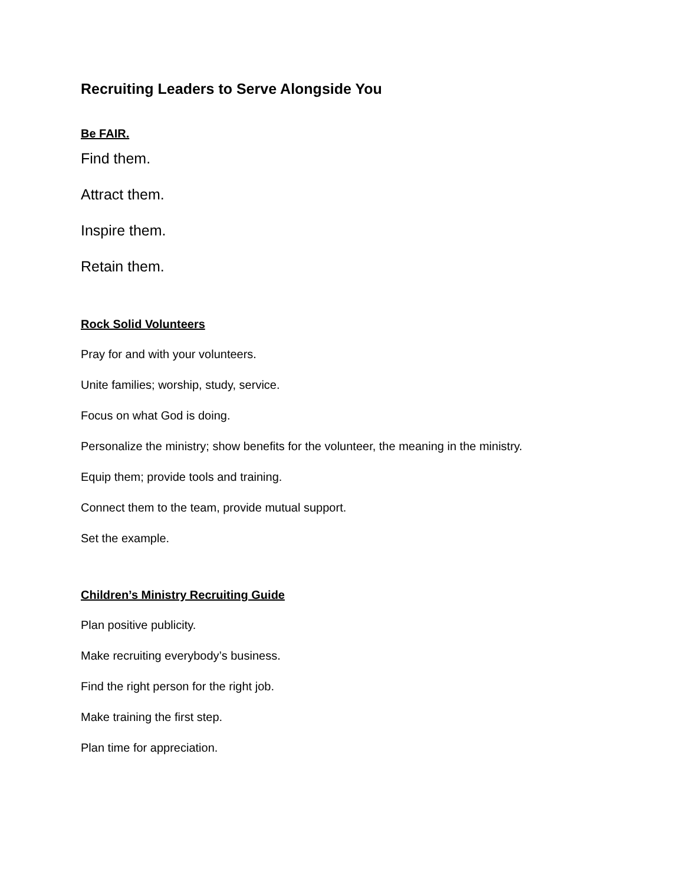Recruiting Leaders to Serve Alongside You
Be FAIR.
Find them.
Attract them.
Inspire them.
Retain them.
Rock Solid Volunteers
Pray for and with your volunteers.
Unite families; worship, study, service.
Focus on what God is doing.
Personalize the ministry; show benefits for the volunteer, the meaning in the ministry.
Equip them; provide tools and training.
Connect them to the team, provide mutual support.
Set the example.
Children’s Ministry Recruiting Guide
Plan positive publicity.
Make recruiting everybody’s business.
Find the right person for the right job.
Make training the first step.
Plan time for appreciation.